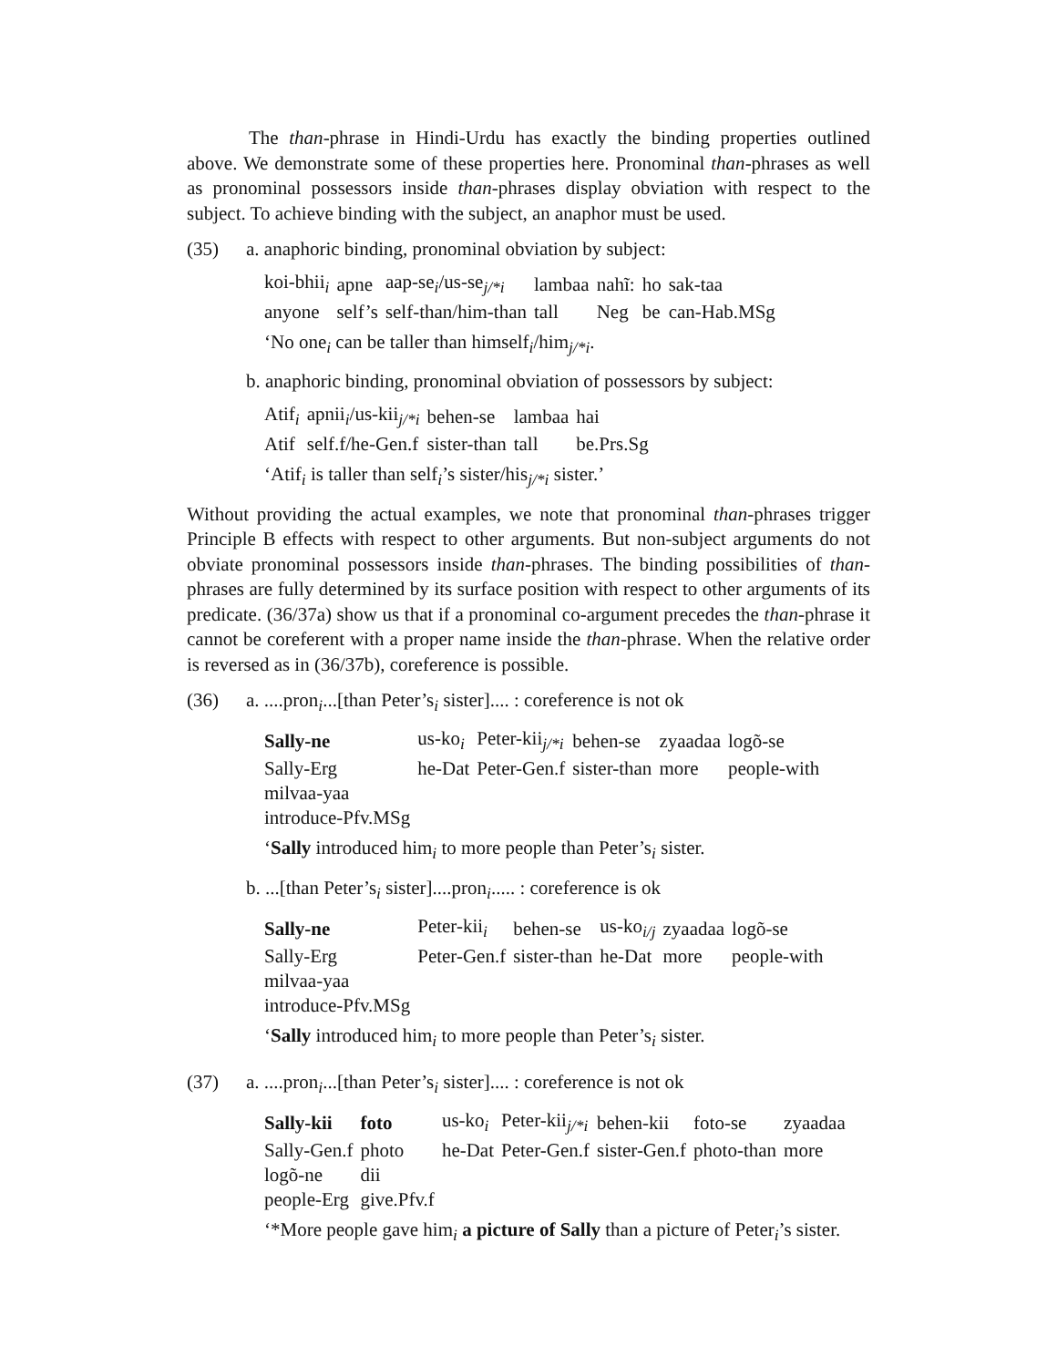The than-phrase in Hindi-Urdu has exactly the binding properties outlined above. We demonstrate some of these properties here. Pronominal than-phrases as well as pronominal possessors inside than-phrases display obviation with respect to the subject. To achieve binding with the subject, an anaphor must be used.
(35) a. anaphoric binding, pronominal obviation by subject:
| koi-bhii<sub>i</sub> | apne | aap-se<sub>i</sub>/us-se<sub>j/*i</sub> | lambaa | nahĩ: | ho | sak-taa |
| anyone | self’s | self-than/him-than | tall | Neg | be | can-Hab.MSg |
‘No one<sub>i</sub> can be taller than himself<sub>i</sub>/him<sub>j/*i</sub>.
b. anaphoric binding, pronominal obviation of possessors by subject:
| Atif<sub>i</sub> | apnii<sub>i</sub>/us-kii<sub>j/*i</sub> | behen-se | lambaa | hai |
| Atif | self.f/he-Gen.f | sister-than | tall | be.Prs.Sg |
‘Atif<sub>i</sub> is taller than self<sub>i</sub>’s sister/his<sub>j/*i</sub> sister.’
Without providing the actual examples, we note that pronominal than-phrases trigger Principle B effects with respect to other arguments. But non-subject arguments do not obviate pronominal possessors inside than-phrases. The binding possibilities of than-phrases are fully determined by its surface position with respect to other arguments of its predicate. (36/37a) show us that if a pronominal co-argument precedes the than-phrase it cannot be coreferent with a proper name inside the than-phrase. When the relative order is reversed as in (36/37b), coreference is possible.
(36) a. ....pron<sub>i</sub>...[than Peter’s<sub>i</sub> sister].... : coreference is not ok
| Sally-ne | us-ko<sub>i</sub> | Peter-kii<sub>j/*i</sub> | behen-se | zyaadaa | logõ-se |
| Sally-Erg | he-Dat | Peter-Gen.f | sister-than | more | people-with |
| milvaa-yaa | | | | | |
| introduce-Pfv.MSg | | | | | |
‘Sally introduced him<sub>i</sub> to more people than Peter’s<sub>i</sub> sister.
b. ...[than Peter’s<sub>i</sub> sister]....pron<sub>i</sub>..... : coreference is ok
| Sally-ne | Peter-kii<sub>i</sub> | behen-se | us-ko<sub>i/j</sub> | zyaadaa | logõ-se |
| Sally-Erg | Peter-Gen.f | sister-than | he-Dat | more | people-with |
| milvaa-yaa | | | | | |
| introduce-Pfv.MSg | | | | | |
‘Sally introduced him<sub>i</sub> to more people than Peter’s<sub>i</sub> sister.
(37) a. ....pron<sub>i</sub>...[than Peter’s<sub>i</sub> sister].... : coreference is not ok
| Sally-kii | foto | us-ko<sub>i</sub> | Peter-kii<sub>j/*i</sub> | behen-kii | foto-se | zyaadaa |
| Sally-Gen.f | photo | he-Dat | Peter-Gen.f | sister-Gen.f | photo-than | more |
| logõ-ne | dii | | | | | |
| people-Erg | give.Pfv.f | | | | | |
‘*More people gave him<sub>i</sub> a picture of Sally than a picture of Peter<sub>i</sub>’s sister.